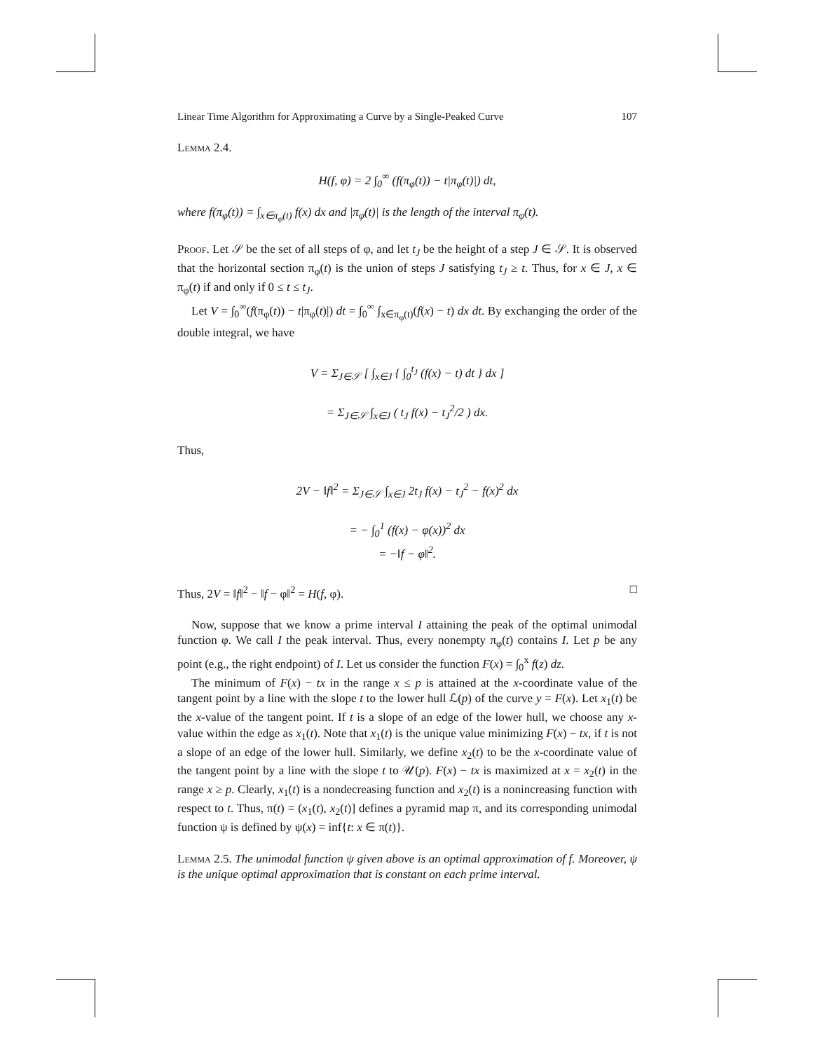Linear Time Algorithm for Approximating a Curve by a Single-Peaked Curve 107
Lemma 2.4.
H(f, φ) = 2 ∫<sub>0</sub><sup>∞</sup> (f(π<sub>φ</sub>(t)) − t|π<sub>φ</sub>(t)|) dt,
where f(π<sub>φ</sub>(t)) = ∫<sub>x∈π<sub>φ</sub>(t)</sub> f(x) dx and |π<sub>φ</sub>(t)| is the length of the interval π<sub>φ</sub>(t).
Proof. Let 𝒮 be the set of all steps of φ, and let t<sub>J</sub> be the height of a step J ∈ 𝒮. It is observed that the horizontal section π<sub>φ</sub>(t) is the union of steps J satisfying t<sub>J</sub> ≥ t. Thus, for x ∈ J, x ∈ π<sub>φ</sub>(t) if and only if 0 ≤ t ≤ t<sub>J</sub>.
Let V = ∫<sub>0</sub><sup>∞</sup>(f(π<sub>φ</sub>(t)) − t|π<sub>φ</sub>(t)|) dt = ∫<sub>0</sub><sup>∞</sup> ∫<sub>x∈π<sub>φ</sub>(t)</sub>(f(x) − t) dx dt. By exchanging the order of the double integral, we have
V = Σ<sub>J∈𝒮</sub> [ ∫<sub>x∈J</sub> { ∫<sub>0</sub><sup>t<sub>J</sub></sup> (f(x) − t) dt } dx ]
= Σ<sub>J∈𝒮</sub> ∫<sub>x∈J</sub> ( t<sub>J</sub> f(x) − t<sub>J</sub><sup>2</sup>/2 ) dx.
Thus,
2V − ‖f‖<sup>2</sup> = Σ<sub>J∈𝒮</sub> ∫<sub>x∈J</sub> 2t<sub>J</sub> f(x) − t<sub>J</sub><sup>2</sup> − f(x)<sup>2</sup> dx
= − ∫<sub>0</sub><sup>1</sup> (f(x) − φ(x))<sup>2</sup> dx
= −‖f − φ‖<sup>2</sup>.
Thus, 2V = ‖f‖<sup>2</sup> − ‖f − φ‖<sup>2</sup> = H(f, φ). □
Now, suppose that we know a prime interval I attaining the peak of the optimal unimodal function φ. We call I the peak interval. Thus, every nonempty π<sub>φ</sub>(t) contains I. Let p be any point (e.g., the right endpoint) of I. Let us consider the function F(x) = ∫<sub>0</sub><sup>x</sup> f(z) dz.
The minimum of F(x) − tx in the range x ≤ p is attained at the x-coordinate value of the tangent point by a line with the slope t to the lower hull ℒ(p) of the curve y = F(x). Let x<sub>1</sub>(t) be the x-value of the tangent point. If t is a slope of an edge of the lower hull, we choose any x-value within the edge as x<sub>1</sub>(t). Note that x<sub>1</sub>(t) is the unique value minimizing F(x) − tx, if t is not a slope of an edge of the lower hull. Similarly, we define x<sub>2</sub>(t) to be the x-coordinate value of the tangent point by a line with the slope t to 𝒰(p). F(x) − tx is maximized at x = x<sub>2</sub>(t) in the range x ≥ p. Clearly, x<sub>1</sub>(t) is a nondecreasing function and x<sub>2</sub>(t) is a nonincreasing function with respect to t. Thus, π(t) = (x<sub>1</sub>(t), x<sub>2</sub>(t)] defines a pyramid map π, and its corresponding unimodal function ψ is defined by ψ(x) = inf{t: x ∈ π(t)}.
Lemma 2.5. The unimodal function ψ given above is an optimal approximation of f. Moreover, ψ is the unique optimal approximation that is constant on each prime interval.